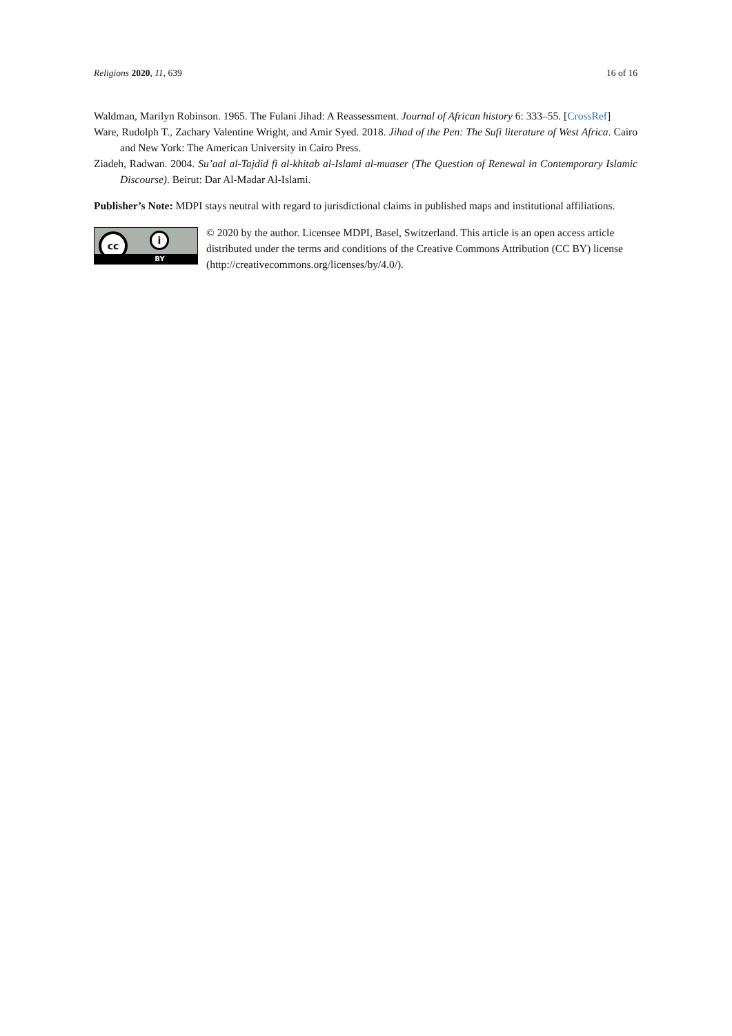Religions 2020, 11, 639 16 of 16
Waldman, Marilyn Robinson. 1965. The Fulani Jihad: A Reassessment. Journal of African history 6: 333–55. [CrossRef]
Ware, Rudolph T., Zachary Valentine Wright, and Amir Syed. 2018. Jihad of the Pen: The Sufi literature of West Africa. Cairo and New York: The American University in Cairo Press.
Ziadeh, Radwan. 2004. Su’aal al-Tajdid fi al-khitab al-Islami al-muaser (The Question of Renewal in Contemporary Islamic Discourse). Beirut: Dar Al-Madar Al-Islami.
Publisher’s Note: MDPI stays neutral with regard to jurisdictional claims in published maps and institutional affiliations.
cc i
BY
© 2020 by the author. Licensee MDPI, Basel, Switzerland. This article is an open access article distributed under the terms and conditions of the Creative Commons Attribution (CC BY) license (http://creativecommons.org/licenses/by/4.0/).